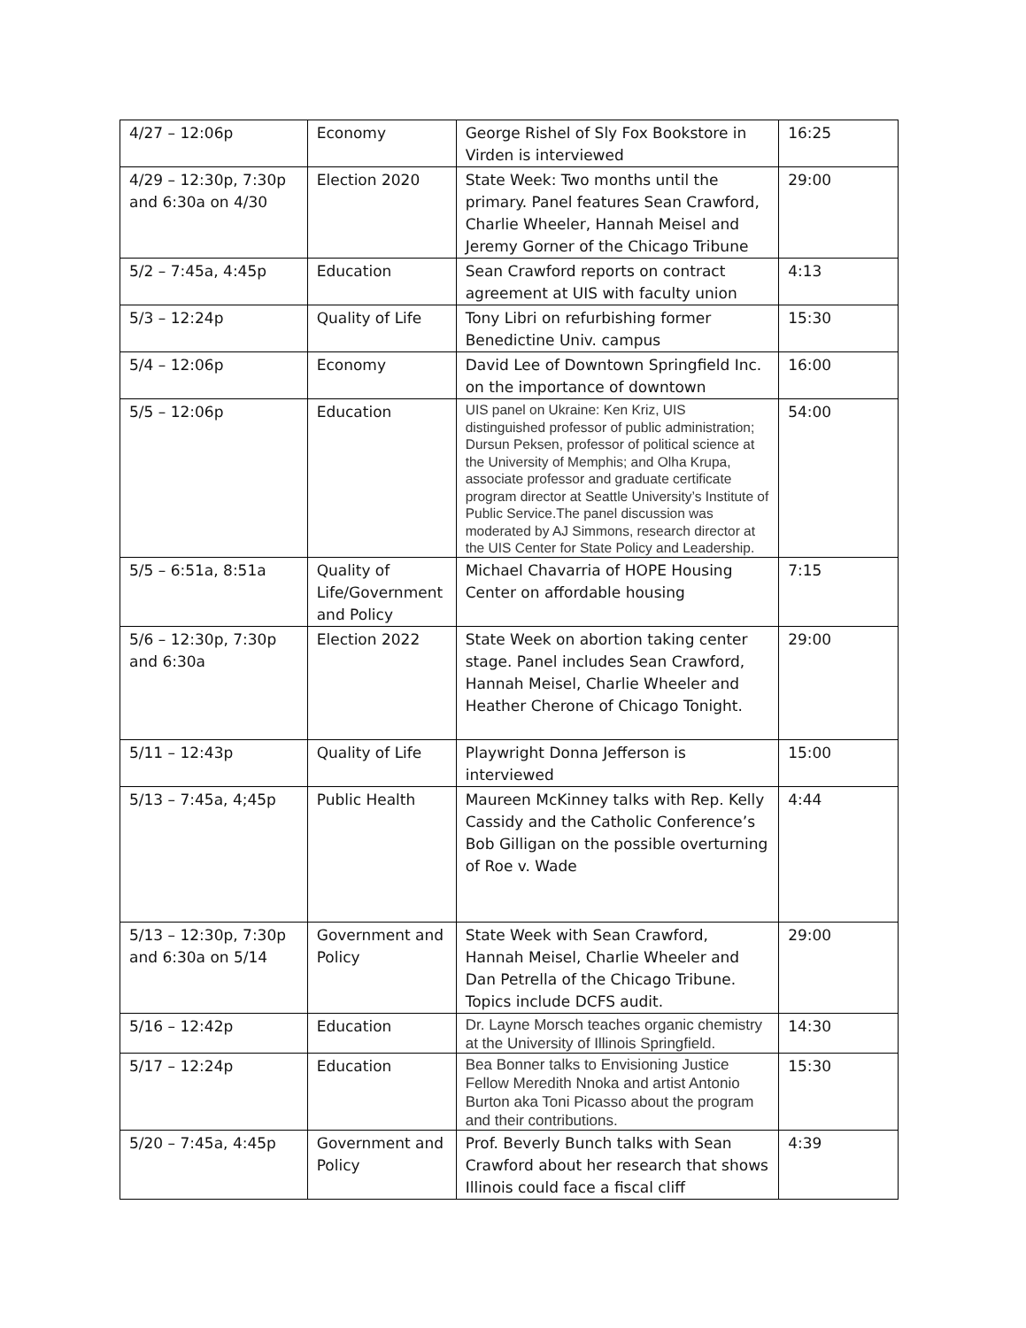| 4/27 – 12:06p | Economy | George Rishel of Sly Fox Bookstore in Virden is interviewed | 16:25 |
| 4/29 – 12:30p, 7:30p and 6:30a on 4/30 | Election 2020 | State Week: Two months until the primary. Panel features Sean Crawford, Charlie Wheeler, Hannah Meisel and Jeremy Gorner of the Chicago Tribune | 29:00 |
| 5/2 – 7:45a, 4:45p | Education | Sean Crawford reports on contract agreement at UIS with faculty union | 4:13 |
| 5/3 – 12:24p | Quality of Life | Tony Libri on refurbishing former Benedictine Univ. campus | 15:30 |
| 5/4 – 12:06p | Economy | David Lee of Downtown Springfield Inc. on the importance of downtown | 16:00 |
| 5/5 – 12:06p | Education | UIS panel on Ukraine: Ken Kriz, UIS distinguished professor of public administration; Dursun Peksen, professor of political science at the University of Memphis; and Olha Krupa, associate professor and graduate certificate program director at Seattle University’s Institute of Public Service.The panel discussion was moderated by AJ Simmons, research director at the UIS Center for State Policy and Leadership. | 54:00 |
| 5/5 – 6:51a, 8:51a | Quality of Life/Government and Policy | Michael Chavarria of HOPE Housing Center on affordable housing | 7:15 |
| 5/6 – 12:30p, 7:30p and 6:30a | Election 2022 | State Week on abortion taking center stage. Panel includes Sean Crawford, Hannah Meisel, Charlie Wheeler and Heather Cherone of Chicago Tonight. | 29:00 |
| 5/11 – 12:43p | Quality of Life | Playwright Donna Jefferson is interviewed | 15:00 |
| 5/13 – 7:45a, 4;45p | Public Health | Maureen McKinney talks with Rep. Kelly Cassidy and the Catholic Conference’s Bob Gilligan on the possible overturning of Roe v. Wade | 4:44 |
| 5/13 – 12:30p, 7:30p and 6:30a on 5/14 | Government and Policy | State Week with Sean Crawford, Hannah Meisel, Charlie Wheeler and Dan Petrella of the Chicago Tribune. Topics include DCFS audit. | 29:00 |
| 5/16 – 12:42p | Education | Dr. Layne Morsch teaches organic chemistry at the University of Illinois Springfield. | 14:30 |
| 5/17 – 12:24p | Education | Bea Bonner talks to Envisioning Justice Fellow Meredith Nnoka and artist Antonio Burton aka Toni Picasso about the program and their contributions. | 15:30 |
| 5/20 – 7:45a, 4:45p | Government and Policy | Prof. Beverly Bunch talks with Sean Crawford about her research that shows Illinois could face a fiscal cliff | 4:39 |